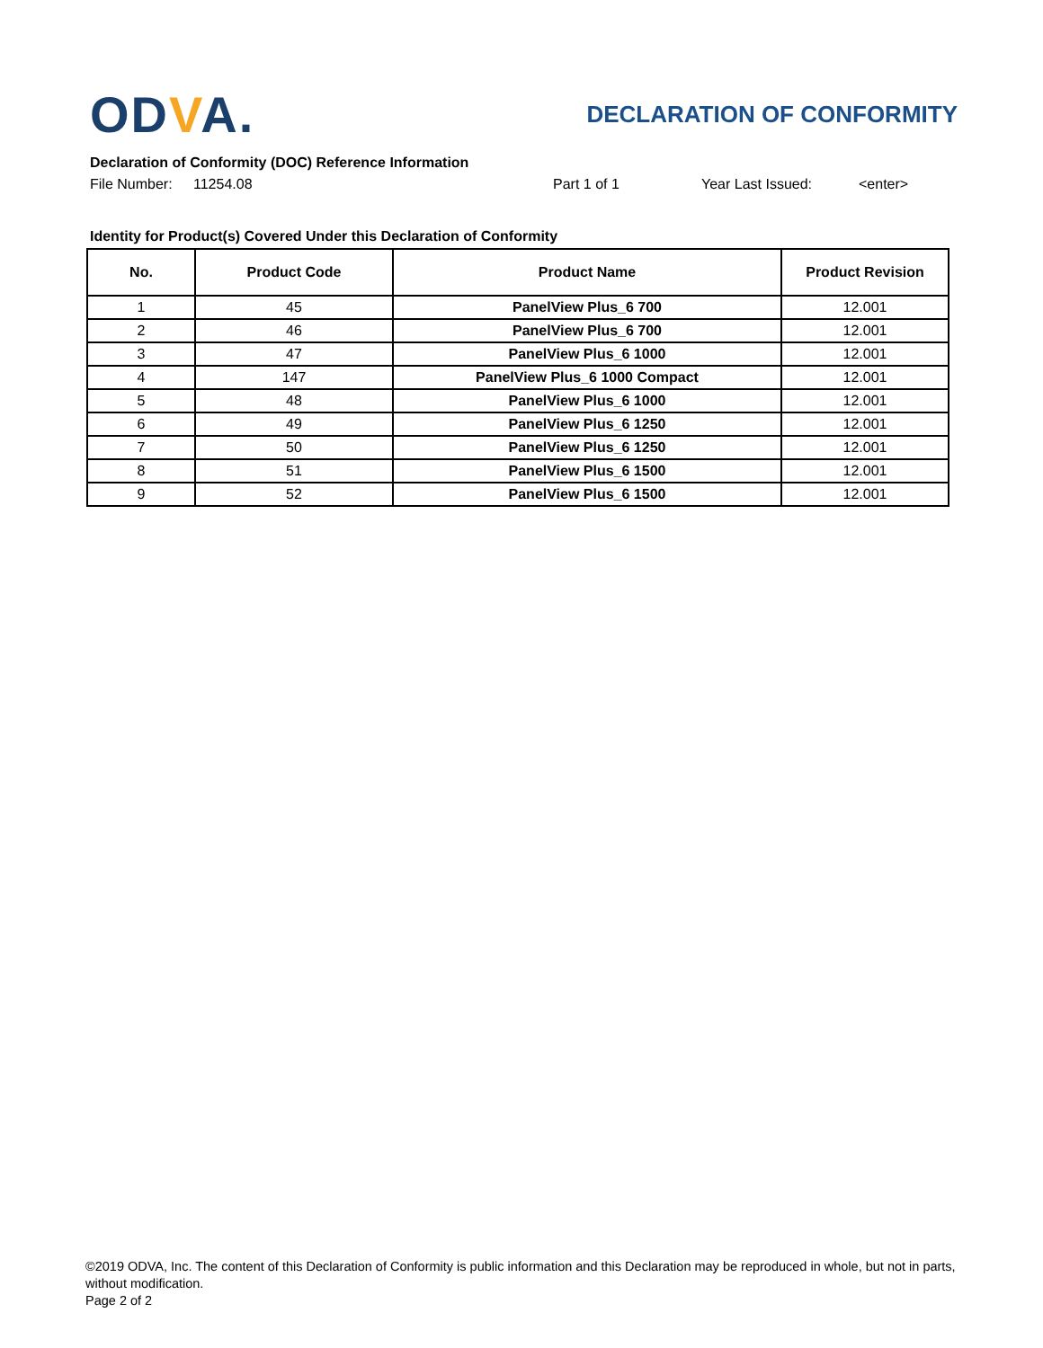ODVA.
DECLARATION OF CONFORMITY
Declaration of Conformity (DOC) Reference Information
File Number: 11254.08 Part 1 of 1 Year Last Issued: <enter>
Identity for Product(s) Covered Under this Declaration of Conformity
| No. | Product Code | Product Name | Product Revision |
| --- | --- | --- | --- |
| 1 | 45 | PanelView Plus_6 700 | 12.001 |
| 2 | 46 | PanelView Plus_6 700 | 12.001 |
| 3 | 47 | PanelView Plus_6 1000 | 12.001 |
| 4 | 147 | PanelView Plus_6 1000 Compact | 12.001 |
| 5 | 48 | PanelView Plus_6 1000 | 12.001 |
| 6 | 49 | PanelView Plus_6 1250 | 12.001 |
| 7 | 50 | PanelView Plus_6 1250 | 12.001 |
| 8 | 51 | PanelView Plus_6 1500 | 12.001 |
| 9 | 52 | PanelView Plus_6 1500 | 12.001 |
©2019 ODVA, Inc. The content of this Declaration of Conformity is public information and this Declaration may be reproduced in whole, but not in parts, without modification.
Page 2 of 2